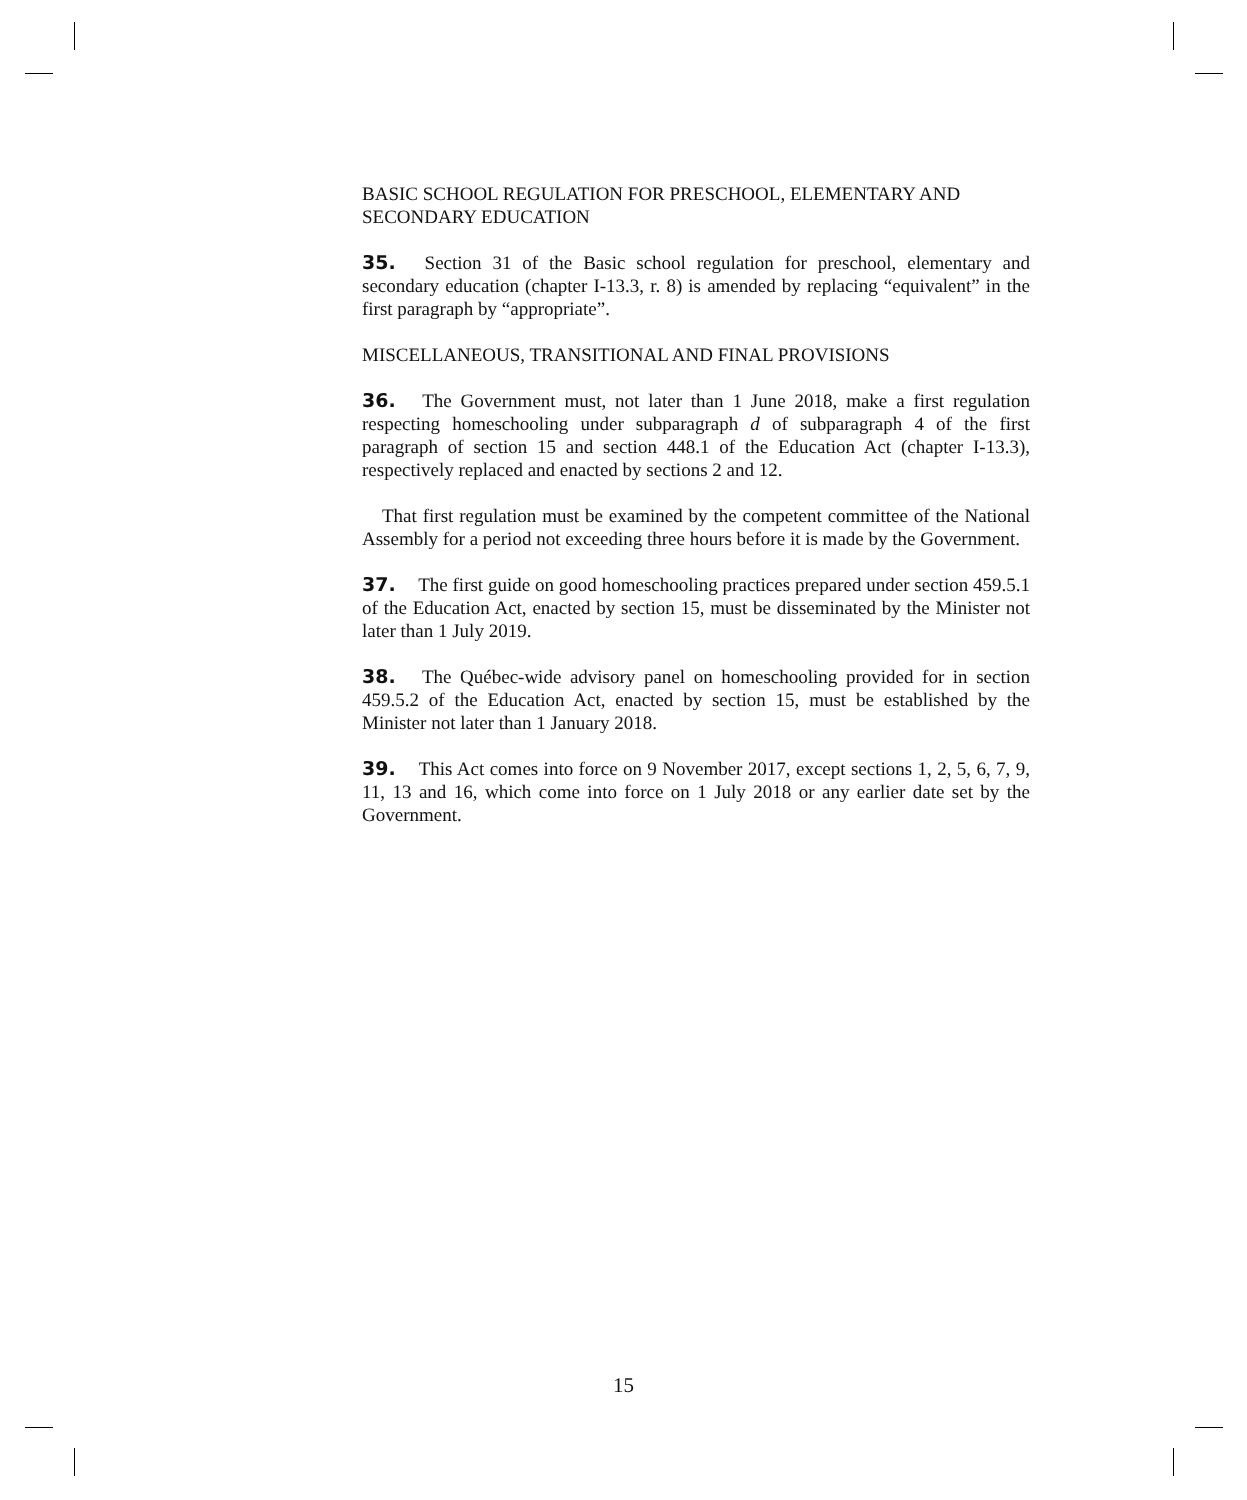BASIC SCHOOL REGULATION FOR PRESCHOOL, ELEMENTARY AND SECONDARY EDUCATION
35. Section 31 of the Basic school regulation for preschool, elementary and secondary education (chapter I-13.3, r. 8) is amended by replacing “equivalent” in the first paragraph by “appropriate”.
MISCELLANEOUS, TRANSITIONAL AND FINAL PROVISIONS
36. The Government must, not later than 1 June 2018, make a first regulation respecting homeschooling under subparagraph d of subparagraph 4 of the first paragraph of section 15 and section 448.1 of the Education Act (chapter I-13.3), respectively replaced and enacted by sections 2 and 12.
That first regulation must be examined by the competent committee of the National Assembly for a period not exceeding three hours before it is made by the Government.
37. The first guide on good homeschooling practices prepared under section 459.5.1 of the Education Act, enacted by section 15, must be disseminated by the Minister not later than 1 July 2019.
38. The Québec-wide advisory panel on homeschooling provided for in section 459.5.2 of the Education Act, enacted by section 15, must be established by the Minister not later than 1 January 2018.
39. This Act comes into force on 9 November 2017, except sections 1, 2, 5, 6, 7, 9, 11, 13 and 16, which come into force on 1 July 2018 or any earlier date set by the Government.
15